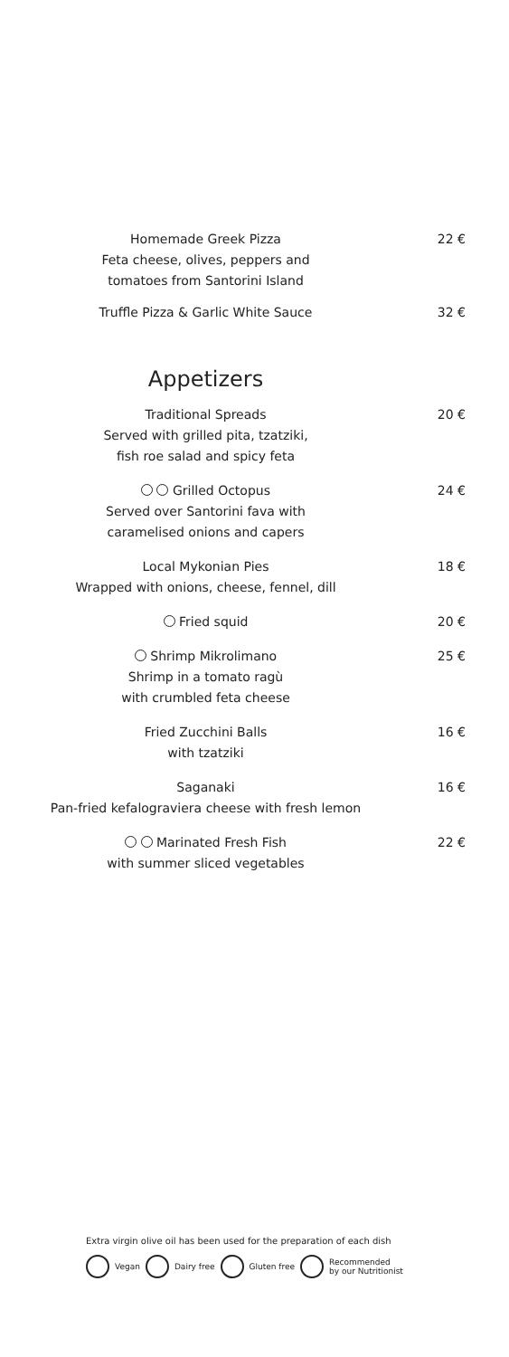Homemade Greek Pizza
Feta cheese, olives, peppers and
tomatoes from Santorini Island
22 €
Truffle Pizza & Garlic White Sauce 32 €
Appetizers
Traditional Spreads
Served with grilled pita, tzatziki,
fish roe salad and spicy feta
20 €
Grilled Octopus
Served over Santorini fava with
caramelised onions and capers
24 €
Local Mykonian Pies
Wrapped with onions, cheese, fennel, dill
18 €
Fried squid 20 €
Shrimp Mikrolimano
Shrimp in a tomato ragù
with crumbled feta cheese
25 €
Fried Zucchini Balls
with tzatziki
16 €
Saganaki
Pan-fried kefalograviera cheese with fresh lemon
16 €
Marinated Fresh Fish
with summer sliced vegetables
22 €
Extra virgin olive oil has been used for the preparation of each dish
Vegan Dairy free Gluten free Recommended
by our Nutritionist